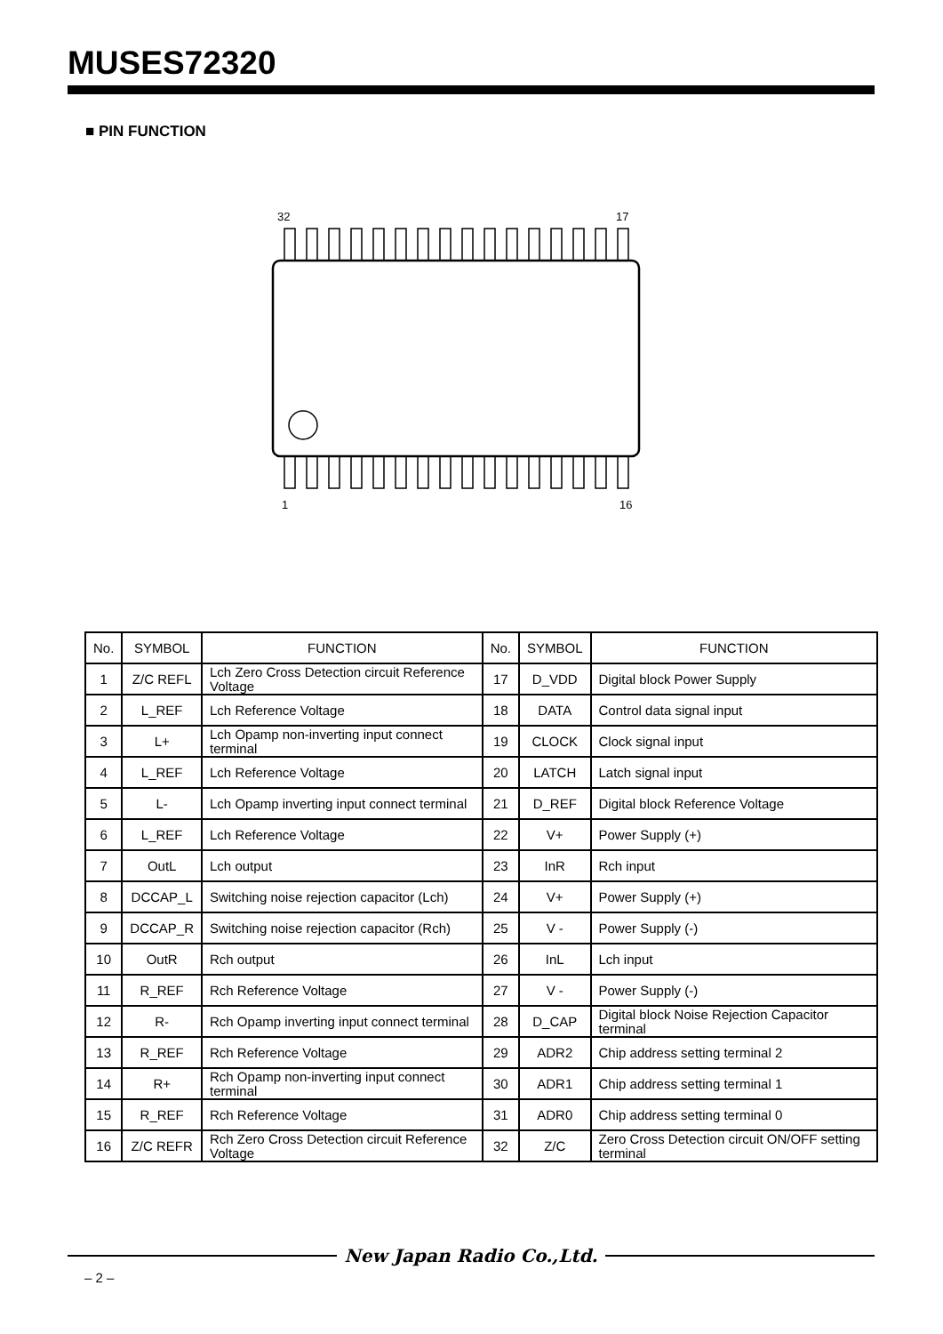MUSES72320
■ PIN FUNCTION
32
17
1
16
| No. | SYMBOL | FUNCTION | No. | SYMBOL | FUNCTION |
| --- | --- | --- | --- | --- | --- |
| 1 | Z/C REFL | Lch Zero Cross Detection circuit Reference Voltage | 17 | D_VDD | Digital block Power Supply |
| 2 | L_REF | Lch Reference Voltage | 18 | DATA | Control data signal input |
| 3 | L+ | Lch Opamp non-inverting input connect terminal | 19 | CLOCK | Clock signal input |
| 4 | L_REF | Lch Reference Voltage | 20 | LATCH | Latch signal input |
| 5 | L- | Lch Opamp inverting input connect terminal | 21 | D_REF | Digital block Reference Voltage |
| 6 | L_REF | Lch Reference Voltage | 22 | V+ | Power Supply (+) |
| 7 | OutL | Lch output | 23 | InR | Rch input |
| 8 | DCCAP_L | Switching noise rejection capacitor (Lch) | 24 | V+ | Power Supply (+) |
| 9 | DCCAP_R | Switching noise rejection capacitor (Rch) | 25 | V - | Power Supply (-) |
| 10 | OutR | Rch output | 26 | InL | Lch input |
| 11 | R_REF | Rch Reference Voltage | 27 | V - | Power Supply (-) |
| 12 | R- | Rch Opamp inverting input connect terminal | 28 | D_CAP | Digital block Noise Rejection Capacitor terminal |
| 13 | R_REF | Rch Reference Voltage | 29 | ADR2 | Chip address setting terminal 2 |
| 14 | R+ | Rch Opamp non-inverting input connect terminal | 30 | ADR1 | Chip address setting terminal 1 |
| 15 | R_REF | Rch Reference Voltage | 31 | ADR0 | Chip address setting terminal 0 |
| 16 | Z/C REFR | Rch Zero Cross Detection circuit Reference Voltage | 32 | Z/C | Zero Cross Detection circuit ON/OFF setting terminal |
New Japan Radio Co.,Ltd.
– 2 –